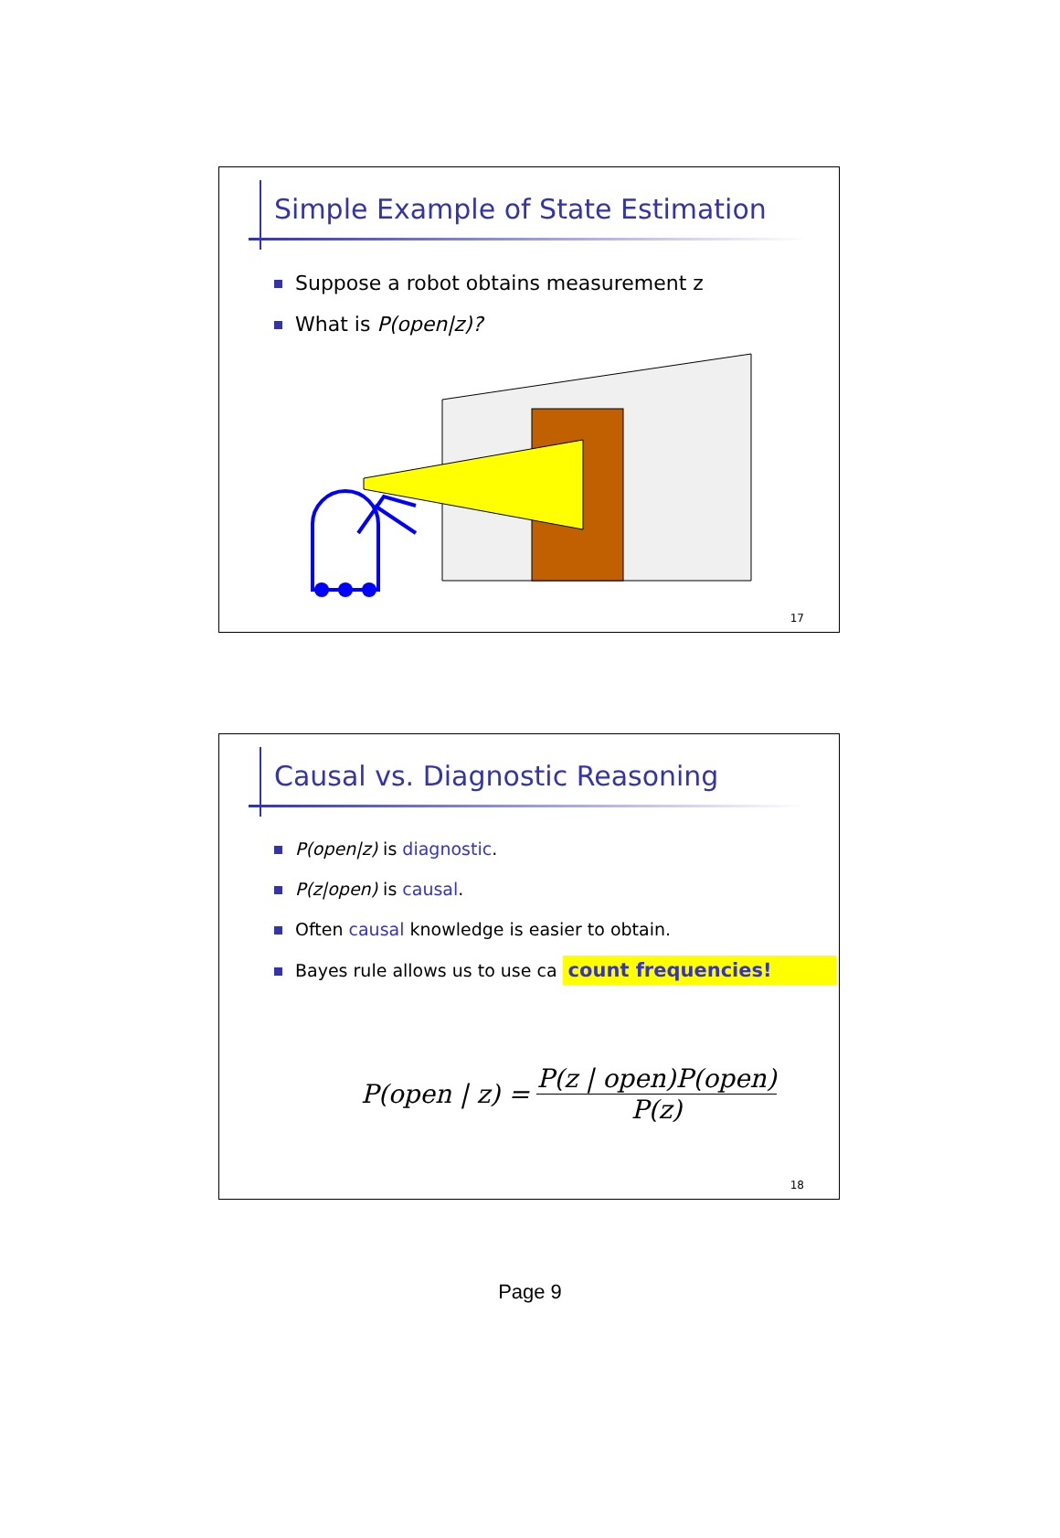Simple Example of State Estimation
Suppose a robot obtains measurement z
What is P(open|z)?
17
Causal vs. Diagnostic Reasoning
P(open|z) is diagnostic.
P(z|open) is causal.
Often causal knowledge is easier to obtain.
Bayes rule allows us to use ca count frequencies!
P(open | z) = P(z | open)P(open) P(z)
18
Page 9